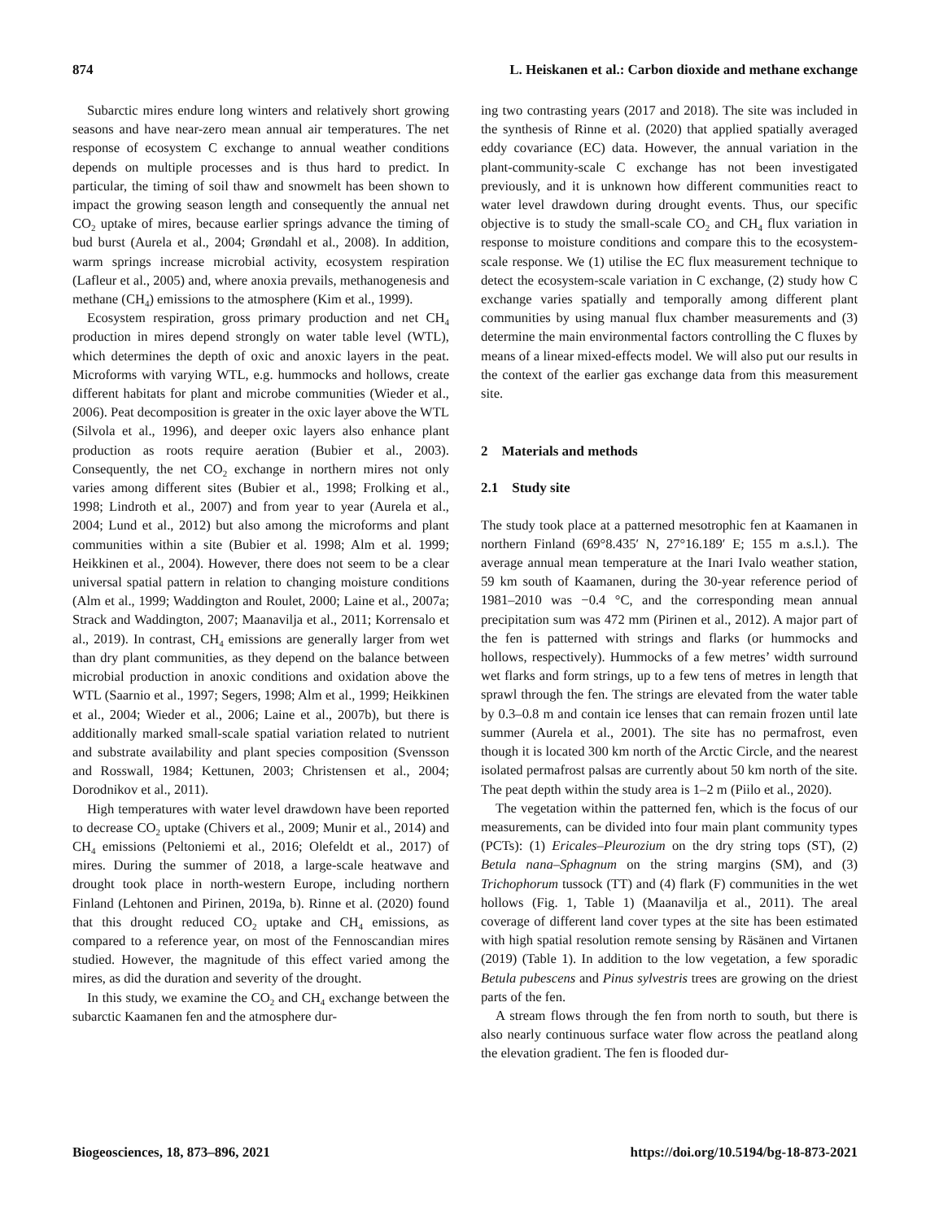874 L. Heiskanen et al.: Carbon dioxide and methane exchange
Subarctic mires endure long winters and relatively short growing seasons and have near-zero mean annual air temperatures. The net response of ecosystem C exchange to annual weather conditions depends on multiple processes and is thus hard to predict. In particular, the timing of soil thaw and snowmelt has been shown to impact the growing season length and consequently the annual net CO<sub>2</sub> uptake of mires, because earlier springs advance the timing of bud burst (Aurela et al., 2004; Grøndahl et al., 2008). In addition, warm springs increase microbial activity, ecosystem respiration (Lafleur et al., 2005) and, where anoxia prevails, methanogenesis and methane (CH<sub>4</sub>) emissions to the atmosphere (Kim et al., 1999).
Ecosystem respiration, gross primary production and net CH<sub>4</sub> production in mires depend strongly on water table level (WTL), which determines the depth of oxic and anoxic layers in the peat. Microforms with varying WTL, e.g. hummocks and hollows, create different habitats for plant and microbe communities (Wieder et al., 2006). Peat decomposition is greater in the oxic layer above the WTL (Silvola et al., 1996), and deeper oxic layers also enhance plant production as roots require aeration (Bubier et al., 2003). Consequently, the net CO<sub>2</sub> exchange in northern mires not only varies among different sites (Bubier et al., 1998; Frolking et al., 1998; Lindroth et al., 2007) and from year to year (Aurela et al., 2004; Lund et al., 2012) but also among the microforms and plant communities within a site (Bubier et al. 1998; Alm et al. 1999; Heikkinen et al., 2004). However, there does not seem to be a clear universal spatial pattern in relation to changing moisture conditions (Alm et al., 1999; Waddington and Roulet, 2000; Laine et al., 2007a; Strack and Waddington, 2007; Maanavilja et al., 2011; Korrensalo et al., 2019). In contrast, CH<sub>4</sub> emissions are generally larger from wet than dry plant communities, as they depend on the balance between microbial production in anoxic conditions and oxidation above the WTL (Saarnio et al., 1997; Segers, 1998; Alm et al., 1999; Heikkinen et al., 2004; Wieder et al., 2006; Laine et al., 2007b), but there is additionally marked small-scale spatial variation related to nutrient and substrate availability and plant species composition (Svensson and Rosswall, 1984; Kettunen, 2003; Christensen et al., 2004; Dorodnikov et al., 2011).
High temperatures with water level drawdown have been reported to decrease CO<sub>2</sub> uptake (Chivers et al., 2009; Munir et al., 2014) and CH<sub>4</sub> emissions (Peltoniemi et al., 2016; Olefeldt et al., 2017) of mires. During the summer of 2018, a large-scale heatwave and drought took place in north-western Europe, including northern Finland (Lehtonen and Pirinen, 2019a, b). Rinne et al. (2020) found that this drought reduced CO<sub>2</sub> uptake and CH<sub>4</sub> emissions, as compared to a reference year, on most of the Fennoscandian mires studied. However, the magnitude of this effect varied among the mires, as did the duration and severity of the drought.
In this study, we examine the CO<sub>2</sub> and CH<sub>4</sub> exchange between the subarctic Kaamanen fen and the atmosphere dur-
ing two contrasting years (2017 and 2018). The site was included in the synthesis of Rinne et al. (2020) that applied spatially averaged eddy covariance (EC) data. However, the annual variation in the plant-community-scale C exchange has not been investigated previously, and it is unknown how different communities react to water level drawdown during drought events. Thus, our specific objective is to study the small-scale CO<sub>2</sub> and CH<sub>4</sub> flux variation in response to moisture conditions and compare this to the ecosystem-scale response. We (1) utilise the EC flux measurement technique to detect the ecosystem-scale variation in C exchange, (2) study how C exchange varies spatially and temporally among different plant communities by using manual flux chamber measurements and (3) determine the main environmental factors controlling the C fluxes by means of a linear mixed-effects model. We will also put our results in the context of the earlier gas exchange data from this measurement site.
2 Materials and methods
2.1 Study site
The study took place at a patterned mesotrophic fen at Kaamanen in northern Finland (69°8.435′ N, 27°16.189′ E; 155 m a.s.l.). The average annual mean temperature at the Inari Ivalo weather station, 59 km south of Kaamanen, during the 30-year reference period of 1981–2010 was −0.4 °C, and the corresponding mean annual precipitation sum was 472 mm (Pirinen et al., 2012). A major part of the fen is patterned with strings and flarks (or hummocks and hollows, respectively). Hummocks of a few metres’ width surround wet flarks and form strings, up to a few tens of metres in length that sprawl through the fen. The strings are elevated from the water table by 0.3–0.8 m and contain ice lenses that can remain frozen until late summer (Aurela et al., 2001). The site has no permafrost, even though it is located 300 km north of the Arctic Circle, and the nearest isolated permafrost palsas are currently about 50 km north of the site. The peat depth within the study area is 1–2 m (Piilo et al., 2020).
The vegetation within the patterned fen, which is the focus of our measurements, can be divided into four main plant community types (PCTs): (1) Ericales–Pleurozium on the dry string tops (ST), (2) Betula nana–Sphagnum on the string margins (SM), and (3) Trichophorum tussock (TT) and (4) flark (F) communities in the wet hollows (Fig. 1, Table 1) (Maanavilja et al., 2011). The areal coverage of different land cover types at the site has been estimated with high spatial resolution remote sensing by Räsänen and Virtanen (2019) (Table 1). In addition to the low vegetation, a few sporadic Betula pubescens and Pinus sylvestris trees are growing on the driest parts of the fen.
A stream flows through the fen from north to south, but there is also nearly continuous surface water flow across the peatland along the elevation gradient. The fen is flooded dur-
Biogeosciences, 18, 873–896, 2021 https://doi.org/10.5194/bg-18-873-2021